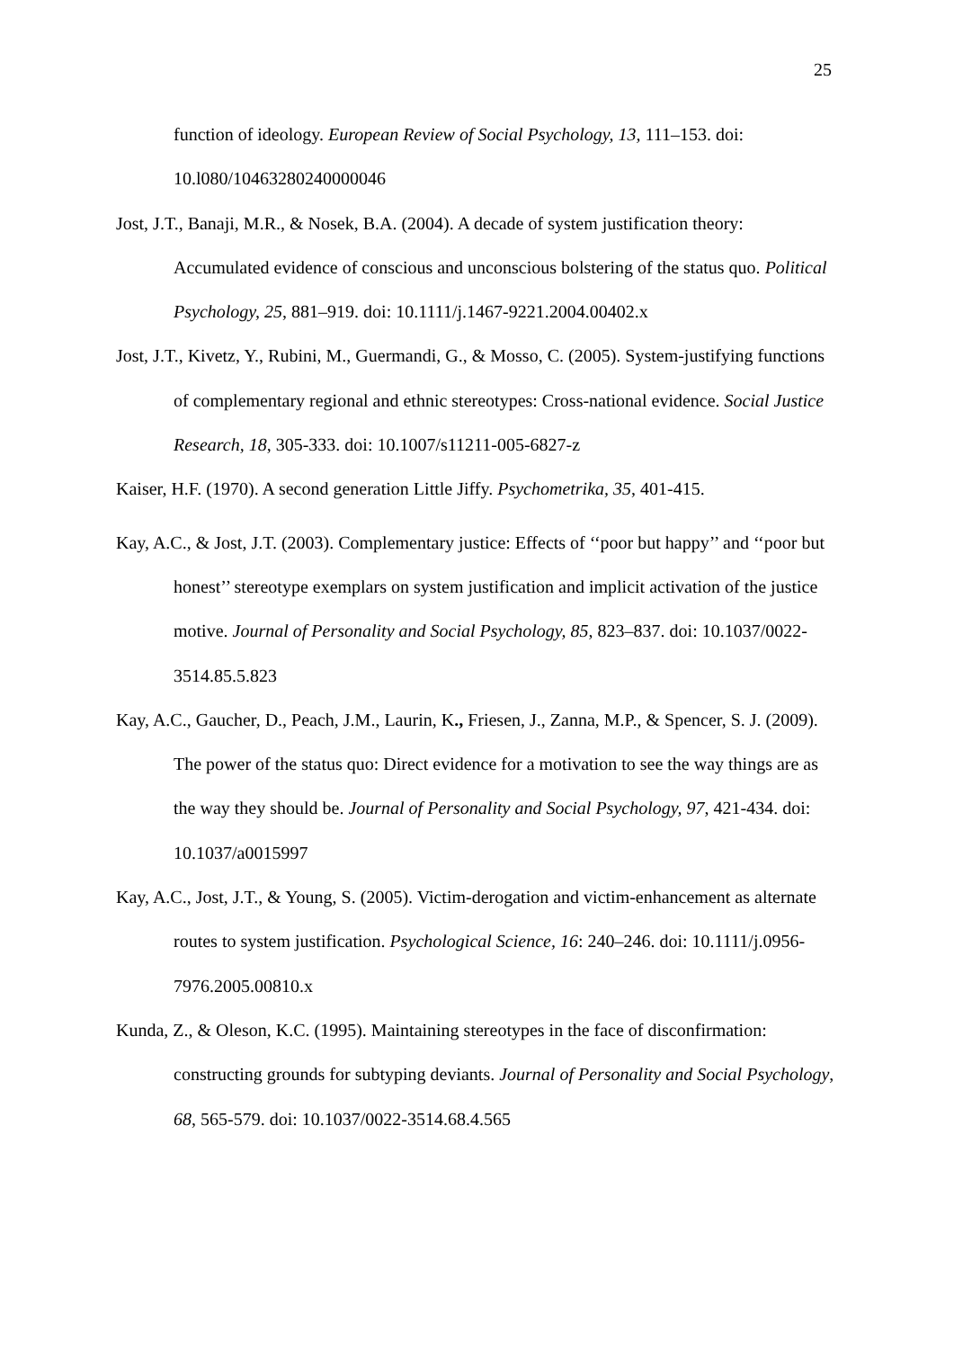25
function of ideology. European Review of Social Psychology, 13, 111–153. doi: 10.l080/10463280240000046
Jost, J.T., Banaji, M.R., & Nosek, B.A. (2004). A decade of system justification theory: Accumulated evidence of conscious and unconscious bolstering of the status quo. Political Psychology, 25, 881–919. doi: 10.1111/j.1467-9221.2004.00402.x
Jost, J.T., Kivetz, Y., Rubini, M., Guermandi, G., & Mosso, C. (2005). System-justifying functions of complementary regional and ethnic stereotypes: Cross-national evidence. Social Justice Research, 18, 305-333. doi: 10.1007/s11211-005-6827-z
Kaiser, H.F. (1970). A second generation Little Jiffy. Psychometrika, 35, 401-415.
Kay, A.C., & Jost, J.T. (2003). Complementary justice: Effects of ‘‘poor but happy’’ and ‘‘poor but honest’’ stereotype exemplars on system justification and implicit activation of the justice motive. Journal of Personality and Social Psychology, 85, 823–837. doi: 10.1037/0022-3514.85.5.823
Kay, A.C., Gaucher, D., Peach, J.M., Laurin, K., Friesen, J., Zanna, M.P., & Spencer, S. J. (2009). The power of the status quo: Direct evidence for a motivation to see the way things are as the way they should be. Journal of Personality and Social Psychology, 97, 421-434. doi: 10.1037/a0015997
Kay, A.C., Jost, J.T., & Young, S. (2005). Victim-derogation and victim-enhancement as alternate routes to system justification. Psychological Science, 16: 240–246. doi: 10.1111/j.0956-7976.2005.00810.x
Kunda, Z., & Oleson, K.C. (1995). Maintaining stereotypes in the face of disconfirmation: constructing grounds for subtyping deviants. Journal of Personality and Social Psychology, 68, 565-579. doi: 10.1037/0022-3514.68.4.565